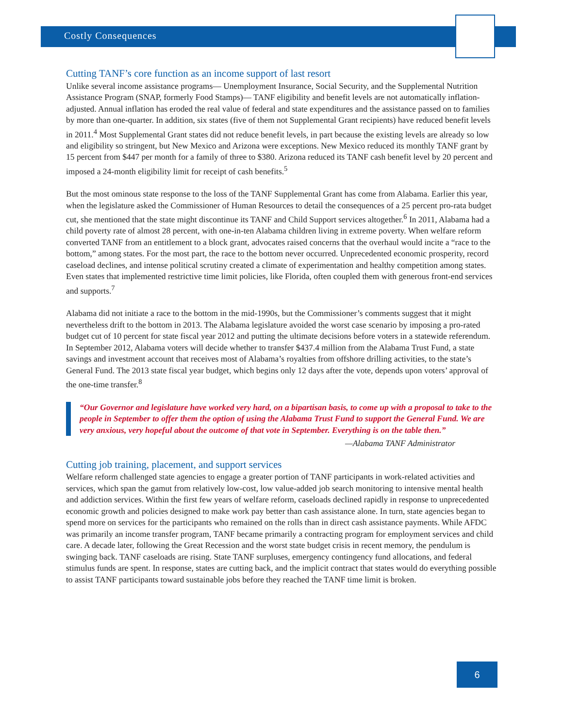Costly Consequences
Cutting TANF’s core function as an income support of last resort
Unlike several income assistance programs— Unemployment Insurance, Social Security, and the Supplemental Nutrition Assistance Program (SNAP, formerly Food Stamps)— TANF eligibility and benefit levels are not automatically inflation-adjusted. Annual inflation has eroded the real value of federal and state expenditures and the assistance passed on to families by more than one-quarter. In addition, six states (five of them not Supplemental Grant recipients) have reduced benefit levels in 2011.<sup>4</sup> Most Supplemental Grant states did not reduce benefit levels, in part because the existing levels are already so low and eligibility so stringent, but New Mexico and Arizona were exceptions. New Mexico reduced its monthly TANF grant by 15 percent from $447 per month for a family of three to $380. Arizona reduced its TANF cash benefit level by 20 percent and imposed a 24-month eligibility limit for receipt of cash benefits.<sup>5</sup>
But the most ominous state response to the loss of the TANF Supplemental Grant has come from Alabama. Earlier this year, when the legislature asked the Commissioner of Human Resources to detail the consequences of a 25 percent pro-rata budget cut, she mentioned that the state might discontinue its TANF and Child Support services altogether.<sup>6</sup> In 2011, Alabama had a child poverty rate of almost 28 percent, with one-in-ten Alabama children living in extreme poverty. When welfare reform converted TANF from an entitlement to a block grant, advocates raised concerns that the overhaul would incite a “race to the bottom,” among states. For the most part, the race to the bottom never occurred. Unprecedented economic prosperity, record caseload declines, and intense political scrutiny created a climate of experimentation and healthy competition among states. Even states that implemented restrictive time limit policies, like Florida, often coupled them with generous front-end services and supports.<sup>7</sup>
Alabama did not initiate a race to the bottom in the mid-1990s, but the Commissioner’s comments suggest that it might nevertheless drift to the bottom in 2013. The Alabama legislature avoided the worst case scenario by imposing a pro-rated budget cut of 10 percent for state fiscal year 2012 and putting the ultimate decisions before voters in a statewide referendum. In September 2012, Alabama voters will decide whether to transfer $437.4 million from the Alabama Trust Fund, a state savings and investment account that receives most of Alabama’s royalties from offshore drilling activities, to the state’s General Fund. The 2013 state fiscal year budget, which begins only 12 days after the vote, depends upon voters’ approval of the one-time transfer.<sup>8</sup>
“Our Governor and legislature have worked very hard, on a bipartisan basis, to come up with a proposal to take to the people in September to offer them the option of using the Alabama Trust Fund to support the General Fund. We are very anxious, very hopeful about the outcome of that vote in September. Everything is on the table then.”
—Alabama TANF Administrator
Cutting job training, placement, and support services
Welfare reform challenged state agencies to engage a greater portion of TANF participants in work-related activities and services, which span the gamut from relatively low-cost, low value-added job search monitoring to intensive mental health and addiction services. Within the first few years of welfare reform, caseloads declined rapidly in response to unprecedented economic growth and policies designed to make work pay better than cash assistance alone. In turn, state agencies began to spend more on services for the participants who remained on the rolls than in direct cash assistance payments. While AFDC was primarily an income transfer program, TANF became primarily a contracting program for employment services and child care. A decade later, following the Great Recession and the worst state budget crisis in recent memory, the pendulum is swinging back. TANF caseloads are rising. State TANF surpluses, emergency contingency fund allocations, and federal stimulus funds are spent. In response, states are cutting back, and the implicit contract that states would do everything possible to assist TANF participants toward sustainable jobs before they reached the TANF time limit is broken.
6